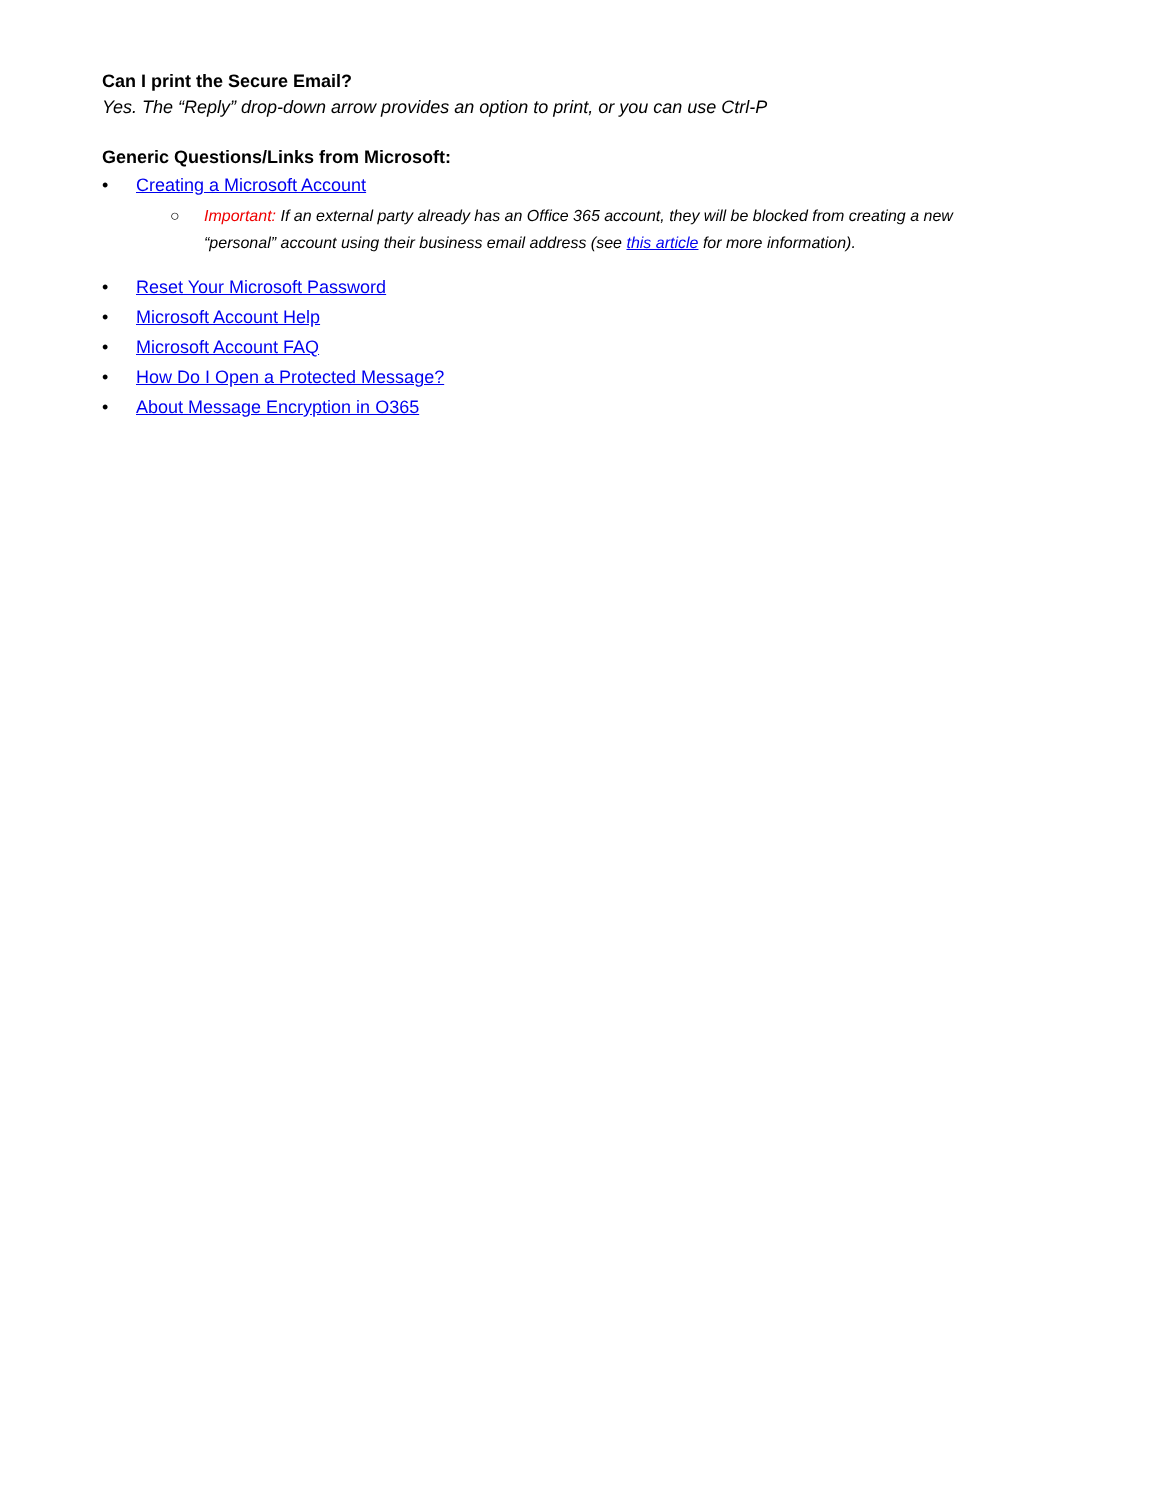Can I print the Secure Email?
Yes. The “Reply” drop-down arrow provides an option to print, or you can use Ctrl-P
Generic Questions/Links from Microsoft:
• Creating a Microsoft Account
○ Important: If an external party already has an Office 365 account, they will be blocked from creating a new “personal” account using their business email address (see this article for more information).
• Reset Your Microsoft Password
• Microsoft Account Help
• Microsoft Account FAQ
• How Do I Open a Protected Message?
• About Message Encryption in O365